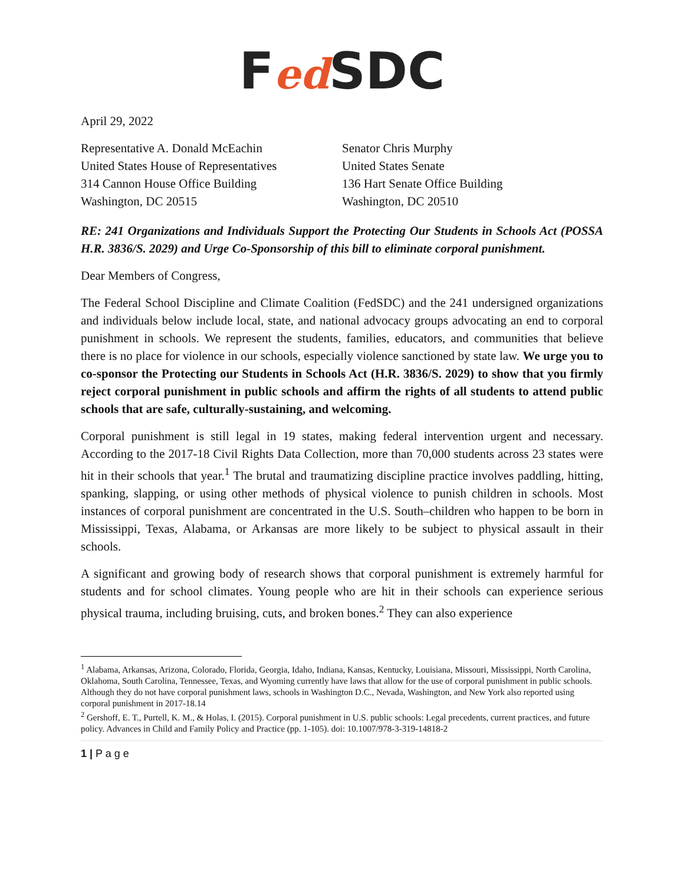Fed SDC
April 29, 2022
Representative A. Donald McEachin
United States House of Representatives
314 Cannon House Office Building
Washington, DC 20515
Senator Chris Murphy
United States Senate
136 Hart Senate Office Building
Washington, DC 20510
RE: 241 Organizations and Individuals Support the Protecting Our Students in Schools Act (POSSA H.R. 3836/S. 2029) and Urge Co-Sponsorship of this bill to eliminate corporal punishment.
Dear Members of Congress,
The Federal School Discipline and Climate Coalition (FedSDC) and the 241 undersigned organizations and individuals below include local, state, and national advocacy groups advocating an end to corporal punishment in schools. We represent the students, families, educators, and communities that believe there is no place for violence in our schools, especially violence sanctioned by state law. We urge you to co-sponsor the Protecting our Students in Schools Act (H.R. 3836/S. 2029) to show that you firmly reject corporal punishment in public schools and affirm the rights of all students to attend public schools that are safe, culturally-sustaining, and welcoming.
Corporal punishment is still legal in 19 states, making federal intervention urgent and necessary. According to the 2017-18 Civil Rights Data Collection, more than 70,000 students across 23 states were hit in their schools that year.<sup>1</sup> The brutal and traumatizing discipline practice involves paddling, hitting, spanking, slapping, or using other methods of physical violence to punish children in schools. Most instances of corporal punishment are concentrated in the U.S. South–children who happen to be born in Mississippi, Texas, Alabama, or Arkansas are more likely to be subject to physical assault in their schools.
A significant and growing body of research shows that corporal punishment is extremely harmful for students and for school climates. Young people who are hit in their schools can experience serious physical trauma, including bruising, cuts, and broken bones.<sup>2</sup> They can also experience
<sup>1</sup> Alabama, Arkansas, Arizona, Colorado, Florida, Georgia, Idaho, Indiana, Kansas, Kentucky, Louisiana, Missouri, Mississippi, North Carolina, Oklahoma, South Carolina, Tennessee, Texas, and Wyoming currently have laws that allow for the use of corporal punishment in public schools. Although they do not have corporal punishment laws, schools in Washington D.C., Nevada, Washington, and New York also reported using corporal punishment in 2017-18.14
<sup>2</sup> Gershoff, E. T., Purtell, K. M., & Holas, I. (2015). Corporal punishment in U.S. public schools: Legal precedents, current practices, and future policy. Advances in Child and Family Policy and Practice (pp. 1-105). doi: 10.1007/978-3-319-14818-2
1 | P a g e